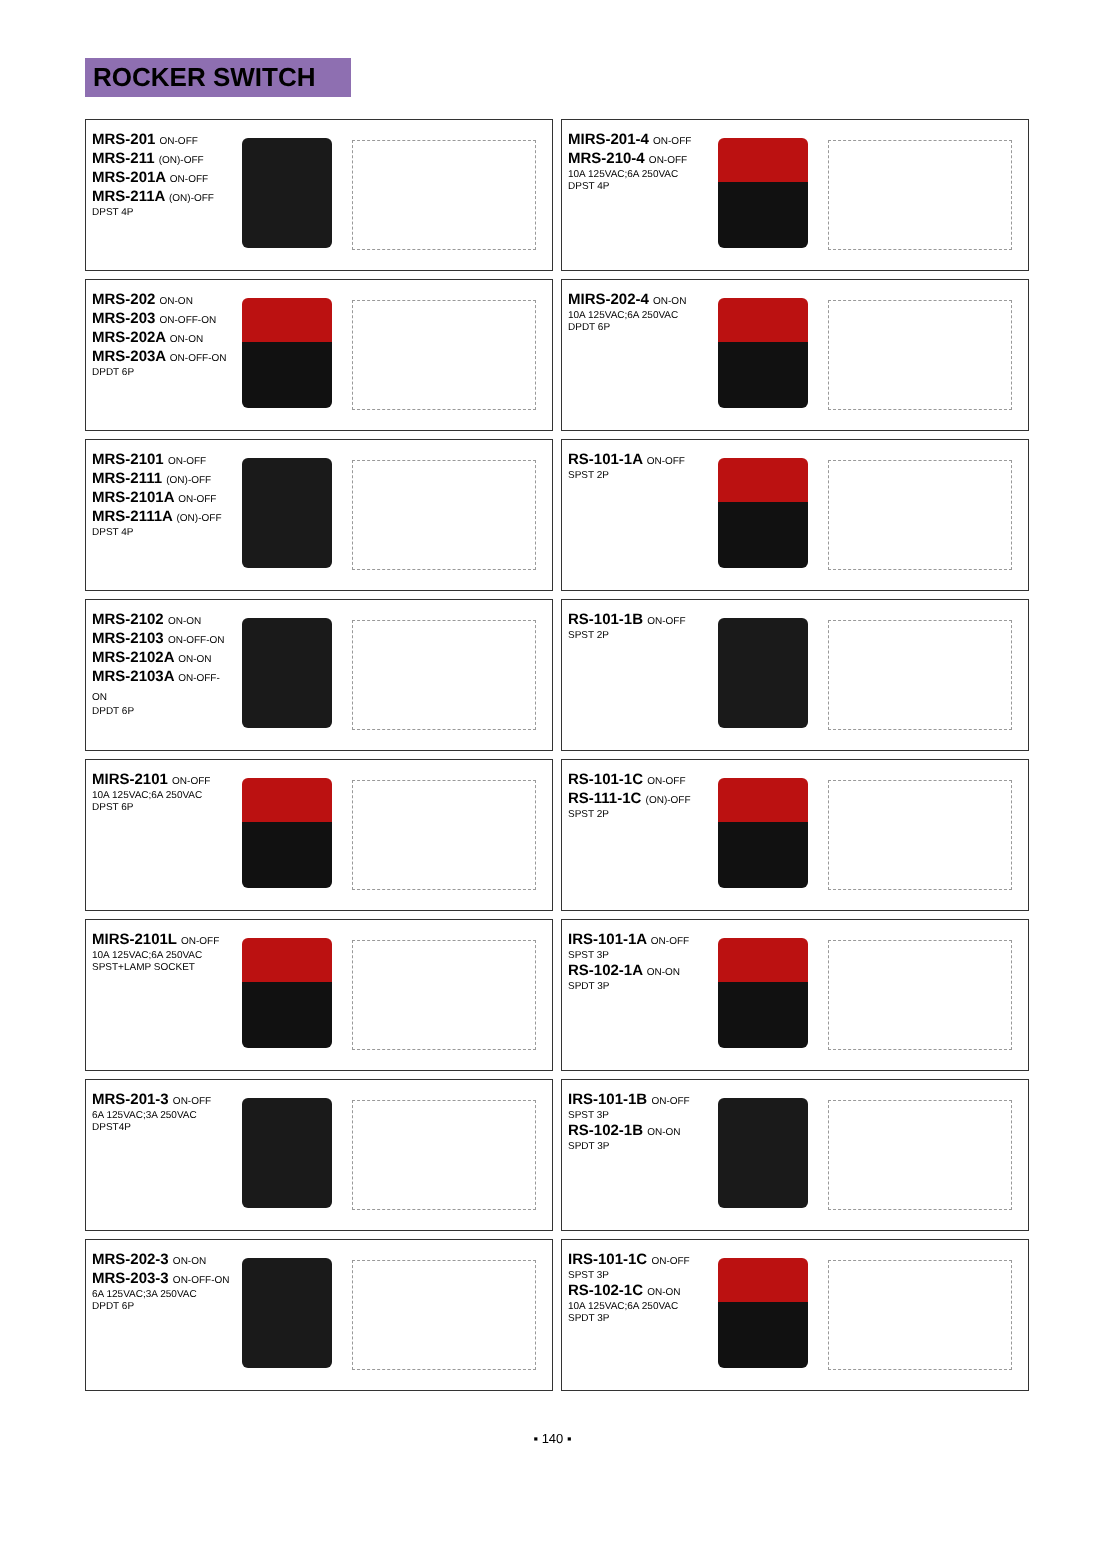ROCKER SWITCH
MRS-201 ON-OFF
MRS-211 (ON)-OFF
MRS-201A ON-OFF
MRS-211A (ON)-OFF
DPST 4P
MIRS-201-4 ON-OFF
MRS-210-4 ON-OFF
10A 125VAC;6A 250VAC
DPST 4P
MRS-202 ON-ON
MRS-203 ON-OFF-ON
MRS-202A ON-ON
MRS-203A ON-OFF-ON
DPDT 6P
MIRS-202-4 ON-ON
10A 125VAC;6A 250VAC
DPDT 6P
MRS-2101 ON-OFF
MRS-2111 (ON)-OFF
MRS-2101A ON-OFF
MRS-2111A (ON)-OFF
DPST 4P
RS-101-1A ON-OFF
SPST 2P
MRS-2102 ON-ON
MRS-2103 ON-OFF-ON
MRS-2102A ON-ON
MRS-2103A ON-OFF-ON
DPDT 6P
RS-101-1B ON-OFF
SPST 2P
MIRS-2101 ON-OFF
10A 125VAC;6A 250VAC
DPST 6P
RS-101-1C ON-OFF
RS-111-1C (ON)-OFF
SPST 2P
MIRS-2101L ON-OFF
10A 125VAC;6A 250VAC
SPST+LAMP SOCKET
IRS-101-1A ON-OFF
SPST 3P
RS-102-1A ON-ON
SPDT 3P
MRS-201-3 ON-OFF
6A 125VAC;3A 250VAC
DPST4P
IRS-101-1B ON-OFF
SPST 3P
RS-102-1B ON-ON
SPDT 3P
MRS-202-3 ON-ON
MRS-203-3 ON-OFF-ON
6A 125VAC;3A 250VAC
DPDT 6P
IRS-101-1C ON-OFF
SPST 3P
RS-102-1C ON-ON
10A 125VAC;6A 250VAC
SPDT 3P
▪ 140 ▪